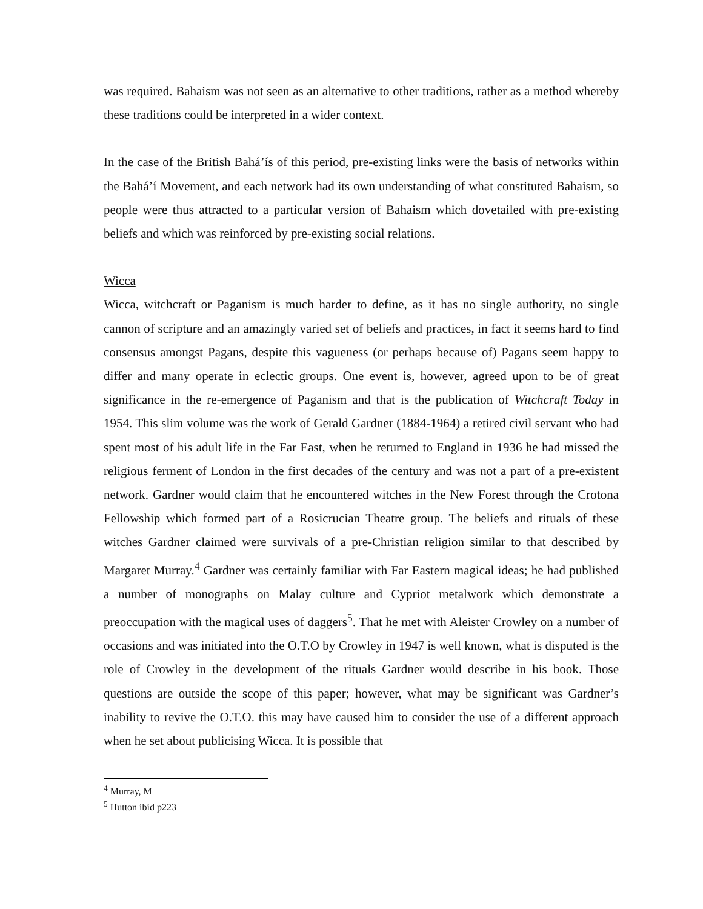was required. Bahaism was not seen as an alternative to other traditions, rather as a method whereby these traditions could be interpreted in a wider context.
In the case of the British Bahá’ís of this period, pre-existing links were the basis of networks within the Bahá’í Movement, and each network had its own understanding of what constituted Bahaism, so people were thus attracted to a particular version of Bahaism which dovetailed with pre-existing beliefs and which was reinforced by pre-existing social relations.
Wicca
Wicca, witchcraft or Paganism is much harder to define, as it has no single authority, no single cannon of scripture and an amazingly varied set of beliefs and practices, in fact it seems hard to find consensus amongst Pagans, despite this vagueness (or perhaps because of) Pagans seem happy to differ and many operate in eclectic groups. One event is, however, agreed upon to be of great significance in the re-emergence of Paganism and that is the publication of Witchcraft Today in 1954. This slim volume was the work of Gerald Gardner (1884-1964) a retired civil servant who had spent most of his adult life in the Far East, when he returned to England in 1936 he had missed the religious ferment of London in the first decades of the century and was not a part of a pre-existent network. Gardner would claim that he encountered witches in the New Forest through the Crotona Fellowship which formed part of a Rosicrucian Theatre group. The beliefs and rituals of these witches Gardner claimed were survivals of a pre-Christian religion similar to that described by Margaret Murray.<sup>4</sup> Gardner was certainly familiar with Far Eastern magical ideas; he had published a number of monographs on Malay culture and Cypriot metalwork which demonstrate a preoccupation with the magical uses of daggers<sup>5</sup>. That he met with Aleister Crowley on a number of occasions and was initiated into the O.T.O by Crowley in 1947 is well known, what is disputed is the role of Crowley in the development of the rituals Gardner would describe in his book. Those questions are outside the scope of this paper; however, what may be significant was Gardner’s inability to revive the O.T.O. this may have caused him to consider the use of a different approach when he set about publicising Wicca. It is possible that
<sup>4</sup> Murray, M
<sup>5</sup> Hutton ibid p223